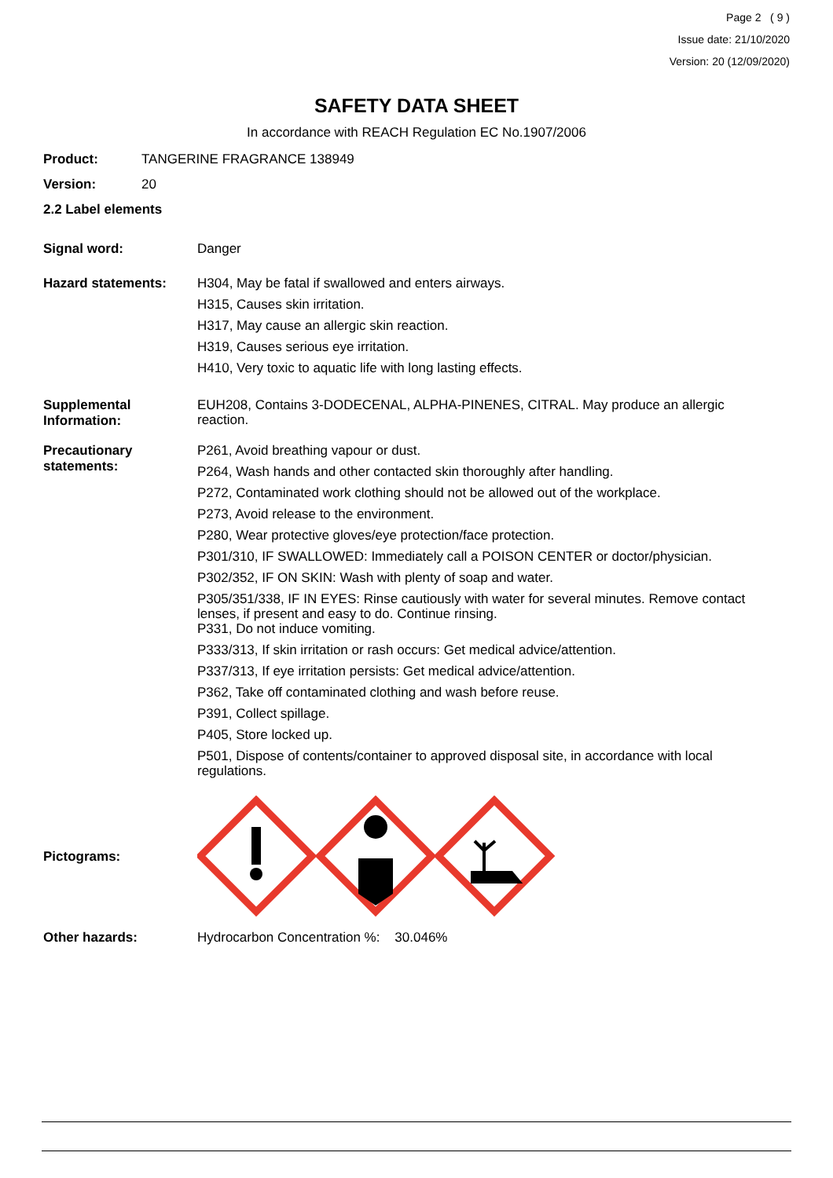Page 2 ( 9 )
Issue date: 21/10/2020
Version: 20 (12/09/2020)
SAFETY DATA SHEET
In accordance with REACH Regulation EC No.1907/2006
Product: TANGERINE FRAGRANCE 138949
Version: 20
2.2 Label elements
Signal word: Danger
Hazard statements:
H304, May be fatal if swallowed and enters airways.
H315, Causes skin irritation.
H317, May cause an allergic skin reaction.
H319, Causes serious eye irritation.
H410, Very toxic to aquatic life with long lasting effects.
Supplemental Information:
EUH208, Contains 3-DODECENAL, ALPHA-PINENES, CITRAL. May produce an allergic reaction.
Precautionary statements:
P261, Avoid breathing vapour or dust.
P264, Wash hands and other contacted skin thoroughly after handling.
P272, Contaminated work clothing should not be allowed out of the workplace.
P273, Avoid release to the environment.
P280, Wear protective gloves/eye protection/face protection.
P301/310, IF SWALLOWED: Immediately call a POISON CENTER or doctor/physician.
P302/352, IF ON SKIN: Wash with plenty of soap and water.
P305/351/338, IF IN EYES: Rinse cautiously with water for several minutes. Remove contact lenses, if present and easy to do. Continue rinsing.
P331, Do not induce vomiting.
P333/313, If skin irritation or rash occurs: Get medical advice/attention.
P337/313, If eye irritation persists: Get medical advice/attention.
P362, Take off contaminated clothing and wash before reuse.
P391, Collect spillage.
P405, Store locked up.
P501, Dispose of contents/container to approved disposal site, in accordance with local regulations.
Pictograms:
Other hazards: Hydrocarbon Concentration %: 30.046%